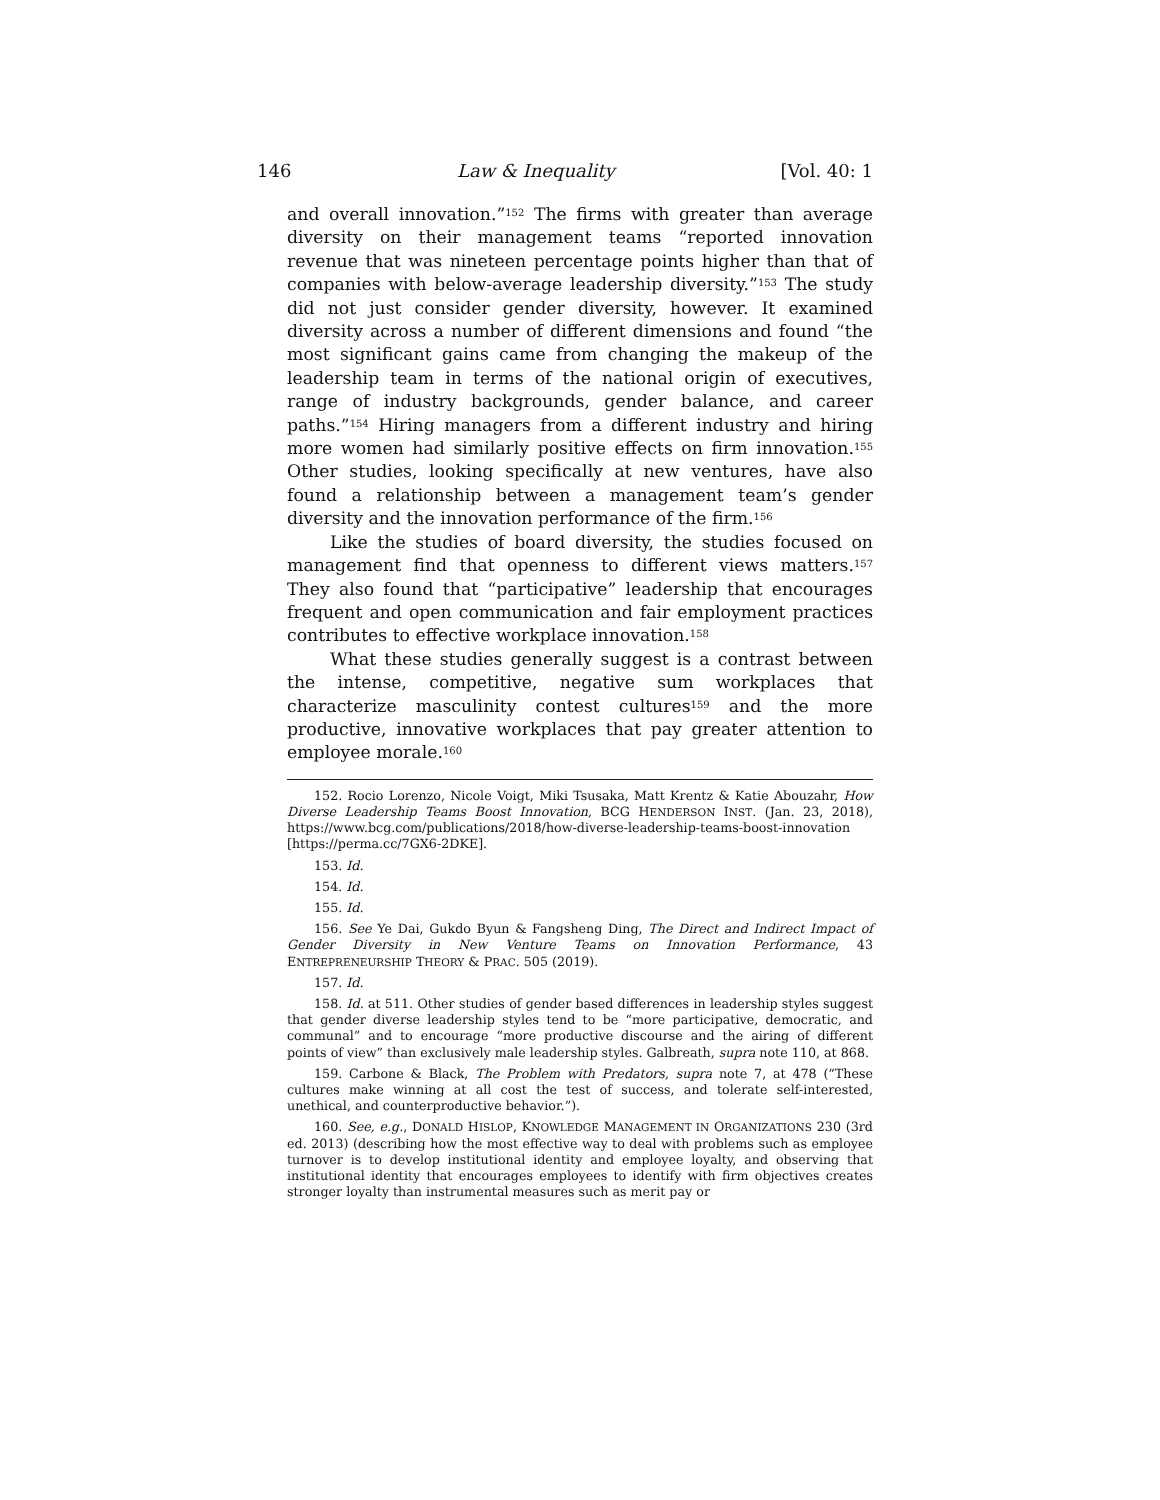146 Law & Inequality [Vol. 40: 1
and overall innovation.”<sup>152</sup> The firms with greater than average diversity on their management teams “reported innovation revenue that was nineteen percentage points higher than that of companies with below-average leadership diversity.”<sup>153</sup> The study did not just consider gender diversity, however. It examined diversity across a number of different dimensions and found “the most significant gains came from changing the makeup of the leadership team in terms of the national origin of executives, range of industry backgrounds, gender balance, and career paths.”<sup>154</sup> Hiring managers from a different industry and hiring more women had similarly positive effects on firm innovation.<sup>155</sup> Other studies, looking specifically at new ventures, have also found a relationship between a management team’s gender diversity and the innovation performance of the firm.<sup>156</sup>
Like the studies of board diversity, the studies focused on management find that openness to different views matters.<sup>157</sup> They also found that “participative” leadership that encourages frequent and open communication and fair employment practices contributes to effective workplace innovation.<sup>158</sup>
What these studies generally suggest is a contrast between the intense, competitive, negative sum workplaces that characterize masculinity contest cultures<sup>159</sup> and the more productive, innovative workplaces that pay greater attention to employee morale.<sup>160</sup>
152. Rocio Lorenzo, Nicole Voigt, Miki Tsusaka, Matt Krentz & Katie Abouzahr, How Diverse Leadership Teams Boost Innovation, BCG HENDERSON INST. (Jan. 23, 2018), https://www.bcg.com/publications/2018/how-diverse-leadership-teams-boost-innovation [https://perma.cc/7GX6-2DKE].
153. Id.
154. Id.
155. Id.
156. See Ye Dai, Gukdo Byun & Fangsheng Ding, The Direct and Indirect Impact of Gender Diversity in New Venture Teams on Innovation Performance, 43 ENTREPRENEURSHIP THEORY & PRAC. 505 (2019).
157. Id.
158. Id. at 511. Other studies of gender based differences in leadership styles suggest that gender diverse leadership styles tend to be “more participative, democratic, and communal” and to encourage “more productive discourse and the airing of different points of view” than exclusively male leadership styles. Galbreath, supra note 110, at 868.
159. Carbone & Black, The Problem with Predators, supra note 7, at 478 (“These cultures make winning at all cost the test of success, and tolerate self-interested, unethical, and counterproductive behavior.”).
160. See, e.g., DONALD HISLOP, KNOWLEDGE MANAGEMENT IN ORGANIZATIONS 230 (3rd ed. 2013) (describing how the most effective way to deal with problems such as employee turnover is to develop institutional identity and employee loyalty, and observing that institutional identity that encourages employees to identify with firm objectives creates stronger loyalty than instrumental measures such as merit pay or